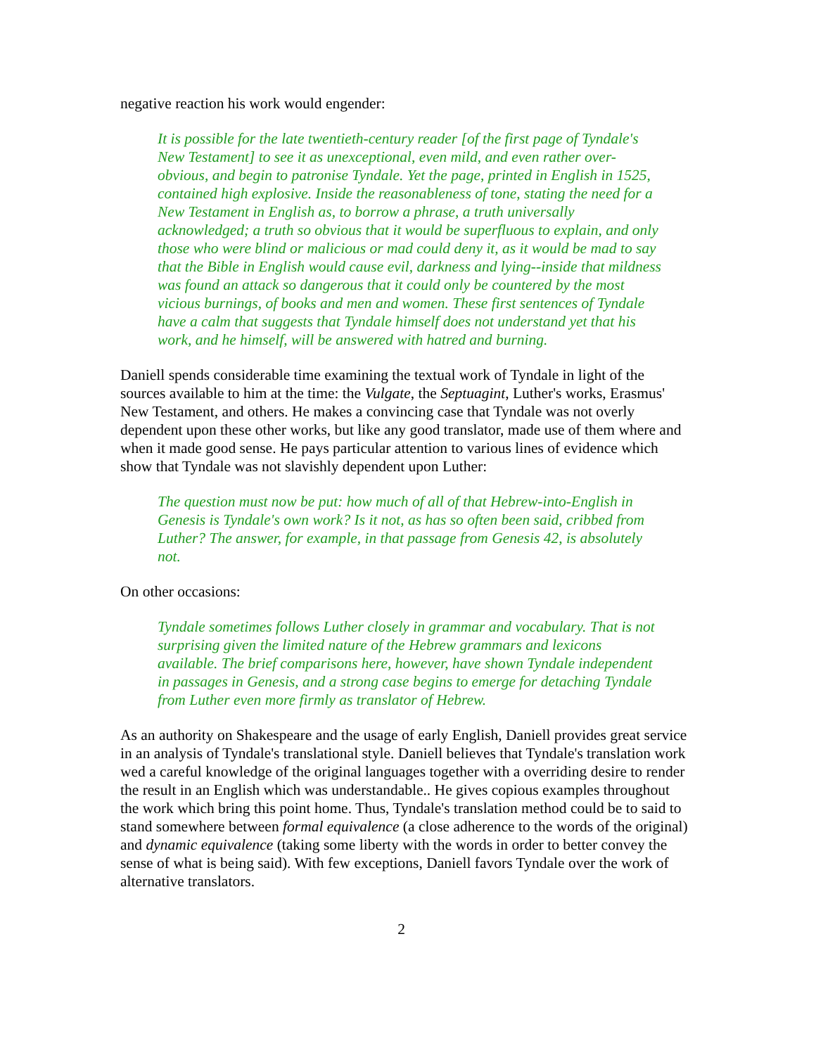negative reaction his work would engender:
It is possible for the late twentieth-century reader [of the first page of Tyndale's New Testament] to see it as unexceptional, even mild, and even rather over-obvious, and begin to patronise Tyndale. Yet the page, printed in English in 1525, contained high explosive. Inside the reasonableness of tone, stating the need for a New Testament in English as, to borrow a phrase, a truth universally acknowledged; a truth so obvious that it would be superfluous to explain, and only those who were blind or malicious or mad could deny it, as it would be mad to say that the Bible in English would cause evil, darkness and lying--inside that mildness was found an attack so dangerous that it could only be countered by the most vicious burnings, of books and men and women. These first sentences of Tyndale have a calm that suggests that Tyndale himself does not understand yet that his work, and he himself, will be answered with hatred and burning.
Daniell spends considerable time examining the textual work of Tyndale in light of the sources available to him at the time: the Vulgate, the Septuagint, Luther's works, Erasmus' New Testament, and others. He makes a convincing case that Tyndale was not overly dependent upon these other works, but like any good translator, made use of them where and when it made good sense. He pays particular attention to various lines of evidence which show that Tyndale was not slavishly dependent upon Luther:
The question must now be put: how much of all of that Hebrew-into-English in Genesis is Tyndale's own work? Is it not, as has so often been said, cribbed from Luther? The answer, for example, in that passage from Genesis 42, is absolutely not.
On other occasions:
Tyndale sometimes follows Luther closely in grammar and vocabulary. That is not surprising given the limited nature of the Hebrew grammars and lexicons available. The brief comparisons here, however, have shown Tyndale independent in passages in Genesis, and a strong case begins to emerge for detaching Tyndale from Luther even more firmly as translator of Hebrew.
As an authority on Shakespeare and the usage of early English, Daniell provides great service in an analysis of Tyndale's translational style. Daniell believes that Tyndale's translation work wed a careful knowledge of the original languages together with a overriding desire to render the result in an English which was understandable.. He gives copious examples throughout the work which bring this point home. Thus, Tyndale's translation method could be to said to stand somewhere between formal equivalence (a close adherence to the words of the original) and dynamic equivalence (taking some liberty with the words in order to better convey the sense of what is being said). With few exceptions, Daniell favors Tyndale over the work of alternative translators.
2